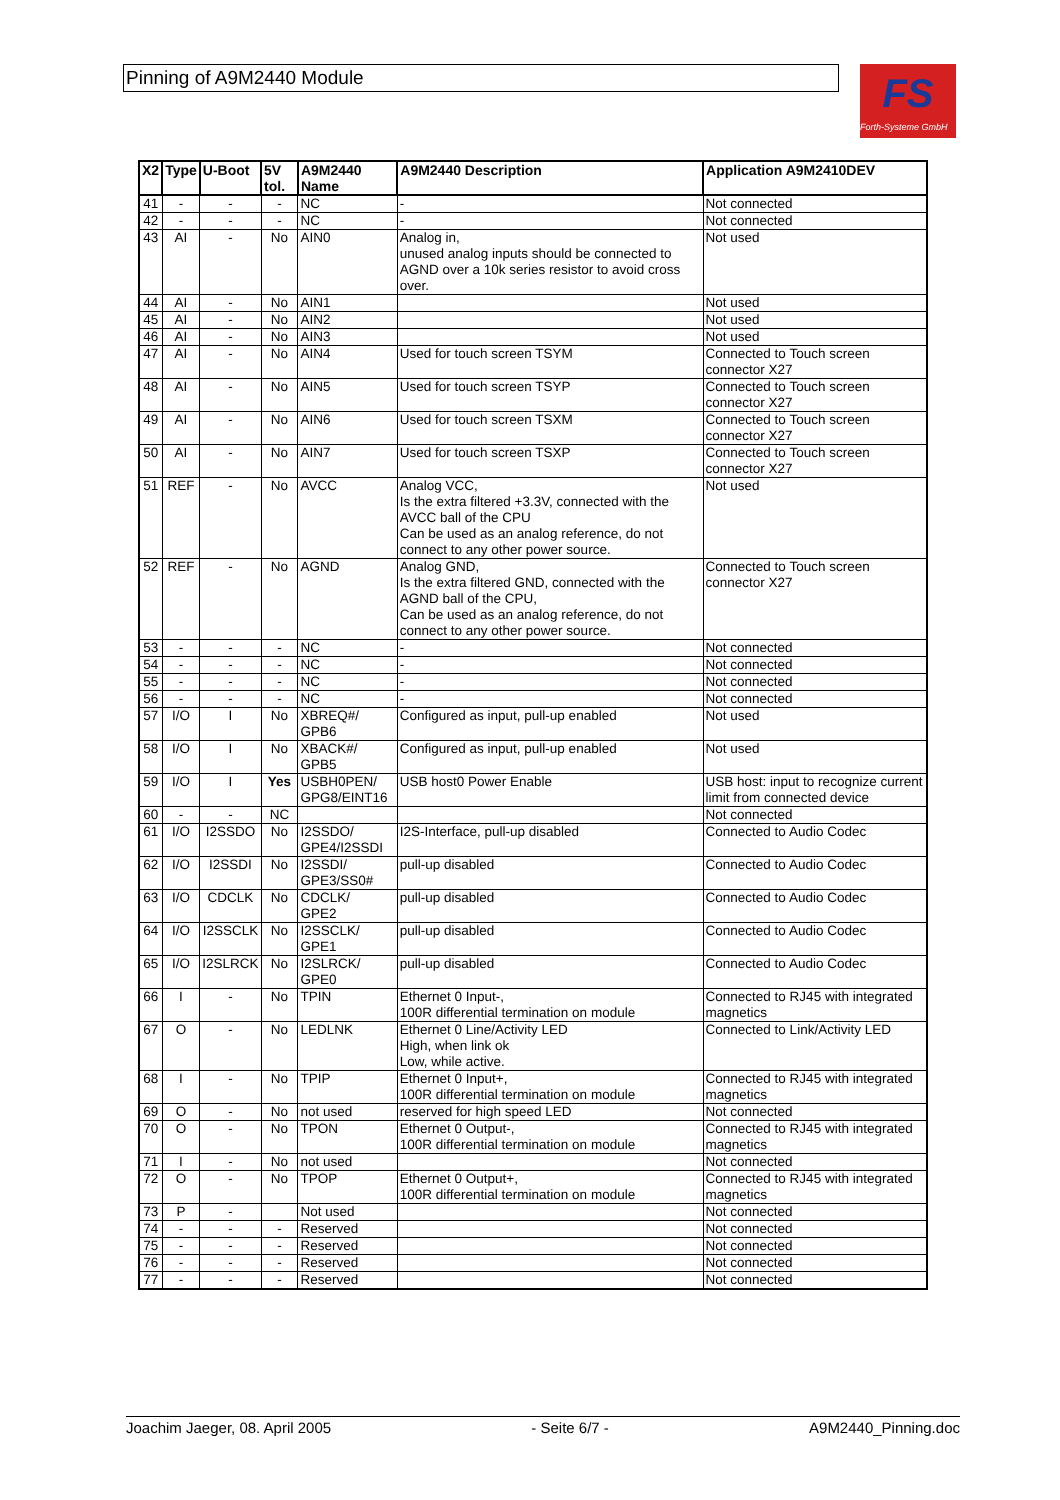Pinning of A9M2440 Module
FS
Forth-Systeme GmbH
| X2 | Type | U-Boot | 5V tol. | A9M2440 Name | A9M2440 Description | Application A9M2410DEV |
| --- | --- | --- | --- | --- | --- | --- |
| 41 | - | - | - | NC | - | Not connected |
| 42 | - | - | - | NC | - | Not connected |
| 43 | AI | - | No | AIN0 | Analog in, unused analog inputs should be connected to AGND over a 10k series resistor to avoid cross over. | Not used |
| 44 | AI | - | No | AIN1 | | Not used |
| 45 | AI | - | No | AIN2 | | Not used |
| 46 | AI | - | No | AIN3 | | Not used |
| 47 | AI | - | No | AIN4 | Used for touch screen TSYM | Connected to Touch screen connector X27 |
| 48 | AI | - | No | AIN5 | Used for touch screen TSYP | Connected to Touch screen connector X27 |
| 49 | AI | - | No | AIN6 | Used for touch screen TSXM | Connected to Touch screen connector X27 |
| 50 | AI | - | No | AIN7 | Used for touch screen TSXP | Connected to Touch screen connector X27 |
| 51 | REF | - | No | AVCC | Analog VCC, Is the extra filtered +3.3V, connected with the AVCC ball of the CPU Can be used as an analog reference, do not connect to any other power source. | Not used |
| 52 | REF | - | No | AGND | Analog GND, Is the extra filtered GND, connected with the AGND ball of the CPU, Can be used as an analog reference, do not connect to any other power source. | Connected to Touch screen connector X27 |
| 53 | - | - | - | NC | - | Not connected |
| 54 | - | - | - | NC | - | Not connected |
| 55 | - | - | - | NC | - | Not connected |
| 56 | - | - | - | NC | - | Not connected |
| 57 | I/O | I | No | XBREQ#/ GPB6 | Configured as input, pull-up enabled | Not used |
| 58 | I/O | I | No | XBACK#/ GPB5 | Configured as input, pull-up enabled | Not used |
| 59 | I/O | I | Yes | USBH0PEN/ GPG8/EINT16 | USB host0 Power Enable | USB host: input to recognize current limit from connected device |
| 60 | - | - | NC | | | Not connected |
| 61 | I/O | I2SSDO | No | I2SSDO/ GPE4/I2SSDI | I2S-Interface, pull-up disabled | Connected to Audio Codec |
| 62 | I/O | I2SSDI | No | I2SSDI/ GPE3/SS0# | pull-up disabled | Connected to Audio Codec |
| 63 | I/O | CDCLK | No | CDCLK/ GPE2 | pull-up disabled | Connected to Audio Codec |
| 64 | I/O | I2SSCLK | No | I2SSCLK/ GPE1 | pull-up disabled | Connected to Audio Codec |
| 65 | I/O | I2SLRCK | No | I2SLRCK/ GPE0 | pull-up disabled | Connected to Audio Codec |
| 66 | I | - | No | TPIN | Ethernet 0 Input-, 100R differential termination on module | Connected to RJ45 with integrated magnetics |
| 67 | O | - | No | LEDLNK | Ethernet 0 Line/Activity LED High, when link ok Low, while active. | Connected to Link/Activity LED |
| 68 | I | - | No | TPIP | Ethernet 0 Input+, 100R differential termination on module | Connected to RJ45 with integrated magnetics |
| 69 | O | - | No | not used | reserved for high speed LED | Not connected |
| 70 | O | - | No | TPON | Ethernet 0 Output-, 100R differential termination on module | Connected to RJ45 with integrated magnetics |
| 71 | I | - | No | not used | | Not connected |
| 72 | O | - | No | TPOP | Ethernet 0 Output+, 100R differential termination on module | Connected to RJ45 with integrated magnetics |
| 73 | P | - | | Not used | | Not connected |
| 74 | - | - | - | Reserved | | Not connected |
| 75 | - | - | - | Reserved | | Not connected |
| 76 | - | - | - | Reserved | | Not connected |
| 77 | - | - | - | Reserved | | Not connected |
Joachim Jaeger, 08. April 2005 - Seite 6/7 - A9M2440_Pinning.doc